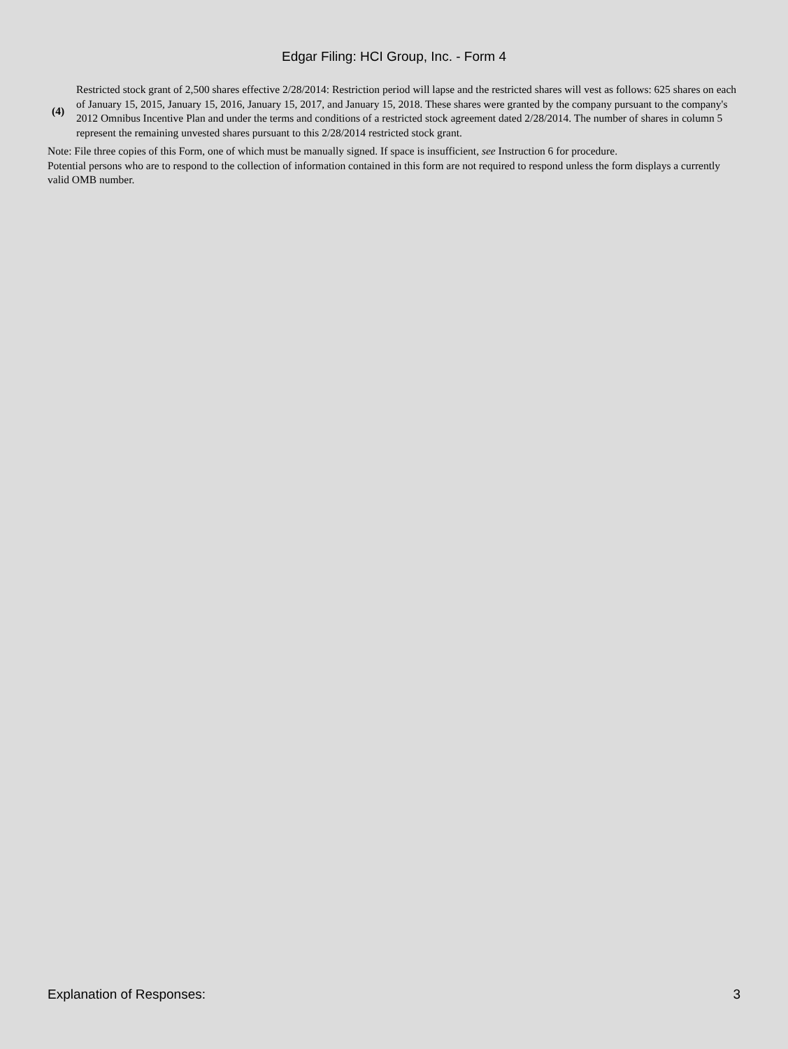Edgar Filing: HCI Group, Inc. - Form 4
(4) Restricted stock grant of 2,500 shares effective 2/28/2014: Restriction period will lapse and the restricted shares will vest as follows: 625 shares on each of January 15, 2015, January 15, 2016, January 15, 2017, and January 15, 2018. These shares were granted by the company pursuant to the company's 2012 Omnibus Incentive Plan and under the terms and conditions of a restricted stock agreement dated 2/28/2014. The number of shares in column 5 represent the remaining unvested shares pursuant to this 2/28/2014 restricted stock grant.
Note: File three copies of this Form, one of which must be manually signed. If space is insufficient, see Instruction 6 for procedure.
Potential persons who are to respond to the collection of information contained in this form are not required to respond unless the form displays a currently valid OMB number.
Explanation of Responses: 3